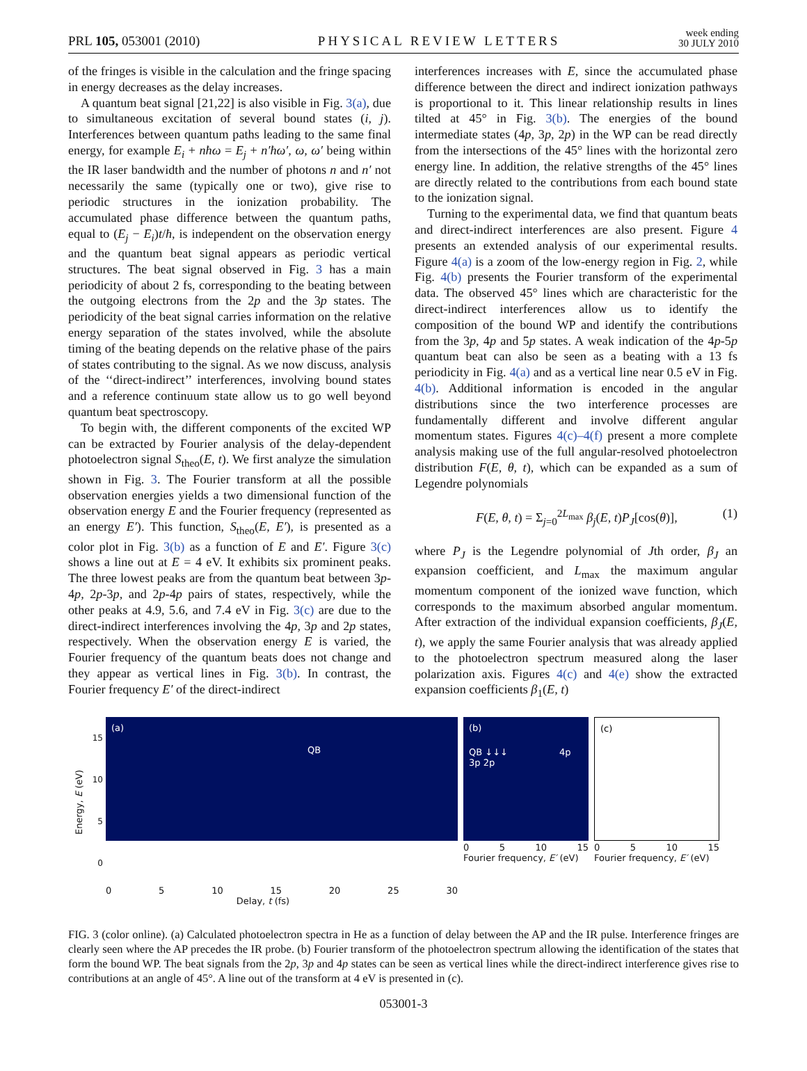PRL 105, 053001 (2010) PHYSICAL REVIEW LETTERS week ending
30 JULY 2010
of the fringes is visible in the calculation and the fringe spacing in energy decreases as the delay increases.
A quantum beat signal [21,22] is also visible in Fig. 3(a), due to simultaneous excitation of several bound states (i, j). Interferences between quantum paths leading to the same final energy, for example E<sub>i</sub> + nħω = E<sub>j</sub> + n′ħω′, ω, ω′ being within the IR laser bandwidth and the number of photons n and n′ not necessarily the same (typically one or two), give rise to periodic structures in the ionization probability. The accumulated phase difference between the quantum paths, equal to (E<sub>j</sub> − E<sub>i</sub>)t/ħ, is independent on the observation energy and the quantum beat signal appears as periodic vertical structures. The beat signal observed in Fig. 3 has a main periodicity of about 2 fs, corresponding to the beating between the outgoing electrons from the 2p and the 3p states. The periodicity of the beat signal carries information on the relative energy separation of the states involved, while the absolute timing of the beating depends on the relative phase of the pairs of states contributing to the signal. As we now discuss, analysis of the ‘‘direct-indirect’’ interferences, involving bound states and a reference continuum state allow us to go well beyond quantum beat spectroscopy.
To begin with, the different components of the excited WP can be extracted by Fourier analysis of the delay-dependent photoelectron signal S<sub>theo</sub>(E, t). We first analyze the simulation shown in Fig. 3. The Fourier transform at all the possible observation energies yields a two dimensional function of the observation energy E and the Fourier frequency (represented as an energy E′). This function, S<sub>theo</sub>(E, E′), is presented as a color plot in Fig. 3(b) as a function of E and E′. Figure 3(c) shows a line out at E = 4 eV. It exhibits six prominent peaks. The three lowest peaks are from the quantum beat between 3p-4p, 2p-3p, and 2p-4p pairs of states, respectively, while the other peaks at 4.9, 5.6, and 7.4 eV in Fig. 3(c) are due to the direct-indirect interferences involving the 4p, 3p and 2p states, respectively. When the observation energy E is varied, the Fourier frequency of the quantum beats does not change and they appear as vertical lines in Fig. 3(b). In contrast, the Fourier frequency E′ of the direct-indirect
interferences increases with E, since the accumulated phase difference between the direct and indirect ionization pathways is proportional to it. This linear relationship results in lines tilted at 45° in Fig. 3(b). The energies of the bound intermediate states (4p, 3p, 2p) in the WP can be read directly from the intersections of the 45° lines with the horizontal zero energy line. In addition, the relative strengths of the 45° lines are directly related to the contributions from each bound state to the ionization signal.
Turning to the experimental data, we find that quantum beats and direct-indirect interferences are also present. Figure 4 presents an extended analysis of our experimental results. Figure 4(a) is a zoom of the low-energy region in Fig. 2, while Fig. 4(b) presents the Fourier transform of the experimental data. The observed 45° lines which are characteristic for the direct-indirect interferences allow us to identify the composition of the bound WP and identify the contributions from the 3p, 4p and 5p states. A weak indication of the 4p-5p quantum beat can also be seen as a beating with a 13 fs periodicity in Fig. 4(a) and as a vertical line near 0.5 eV in Fig. 4(b). Additional information is encoded in the angular distributions since the two interference processes are fundamentally different and involve different angular momentum states. Figures 4(c)–4(f) present a more complete analysis making use of the full angular-resolved photoelectron distribution F(E, θ, t), which can be expanded as a sum of Legendre polynomials
F(E, θ, t) = Σ<sub>j=0</sub><sup>2L<sub>max</sub></sup> β<sub>j</sub>(E, t)P<sub>J</sub>[cos(θ)], (1)
where P<sub>J</sub> is the Legendre polynomial of Jth order, β<sub>J</sub> an expansion coefficient, and L<sub>max</sub> the maximum angular momentum component of the ionized wave function, which corresponds to the maximum absorbed angular momentum. After extraction of the individual expansion coefficients, β<sub>J</sub>(E, t), we apply the same Fourier analysis that was already applied to the photoelectron spectrum measured along the laser polarization axis. Figures 4(c) and 4(e) show the extracted expansion coefficients β<sub>1</sub>(E, t)
15
10
5
0
(a)
QB
0 5 10 15 20 25 30
Delay, t (fs)
(b)
QB ↓↓↓ 4p 3p 2p
0 5 10 15
Fourier frequency, E′ (eV)
(c)
0 5 10 15
Fourier frequency, E′ (eV)
Energy, E (eV)
FIG. 3 (color online). (a) Calculated photoelectron spectra in He as a function of delay between the AP and the IR pulse. Interference fringes are clearly seen where the AP precedes the IR probe. (b) Fourier transform of the photoelectron spectrum allowing the identification of the states that form the bound WP. The beat signals from the 2p, 3p and 4p states can be seen as vertical lines while the direct-indirect interference gives rise to contributions at an angle of 45°. A line out of the transform at 4 eV is presented in (c).
053001-3